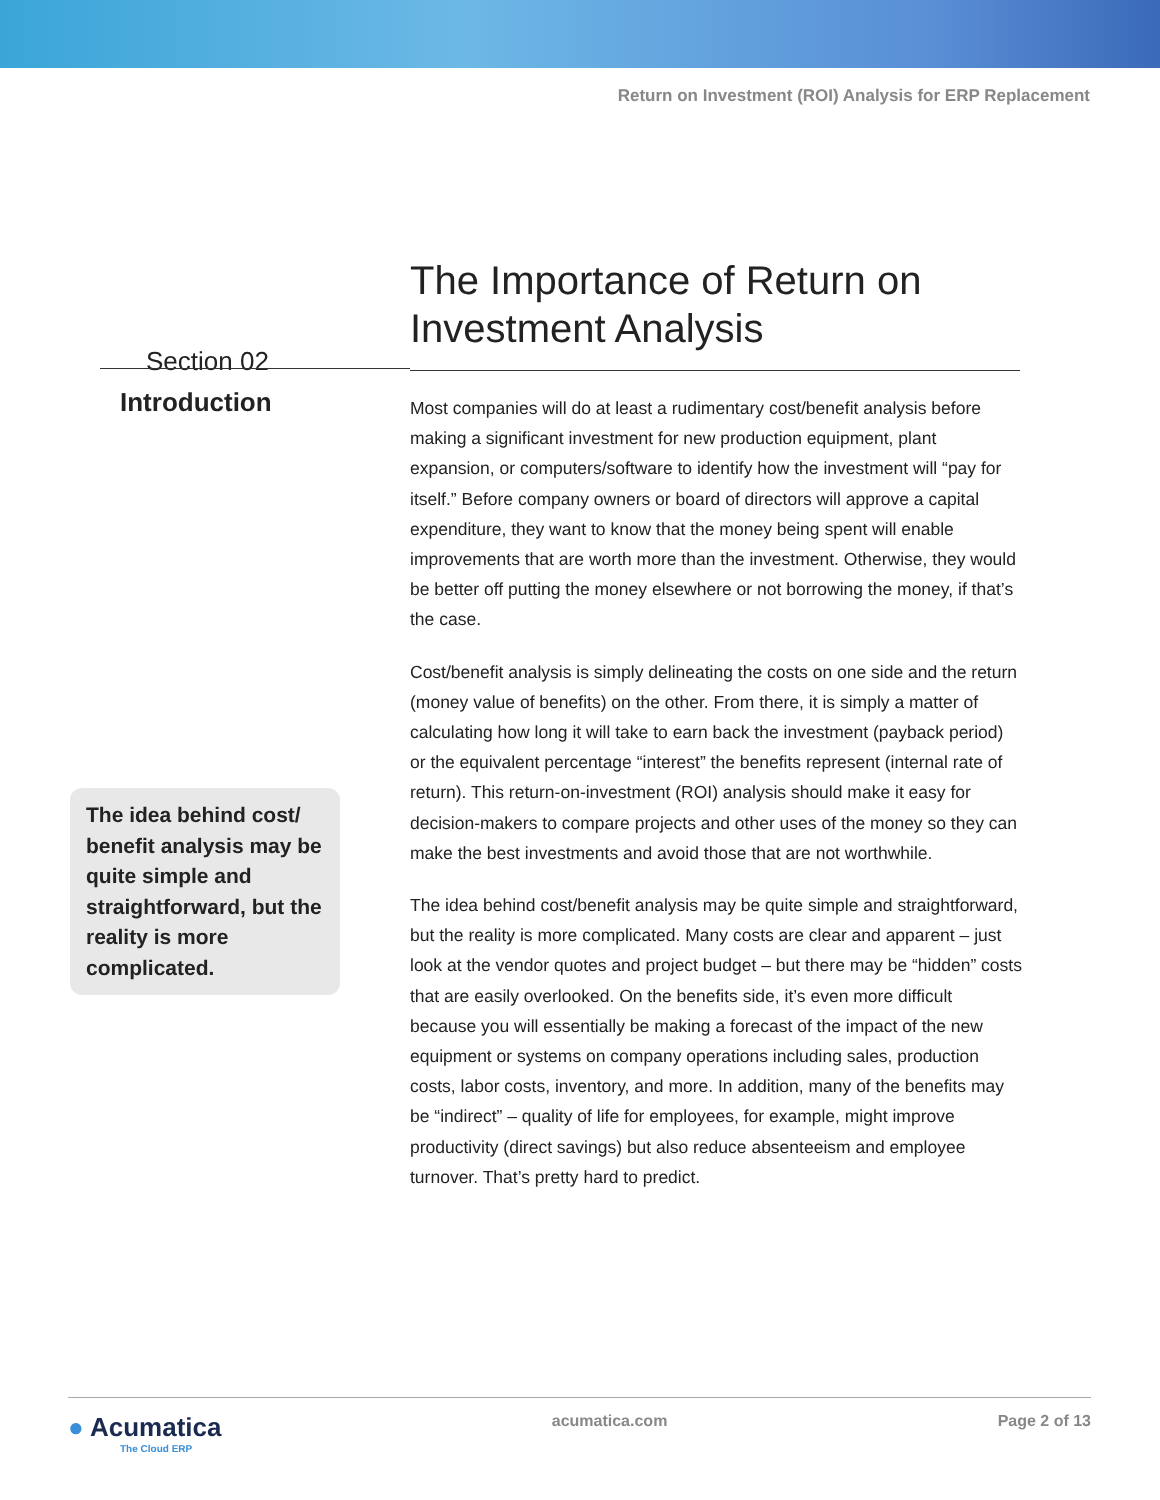Return on Investment (ROI) Analysis for ERP Replacement
Section 02
Introduction
The idea behind cost/ benefit analysis may be quite simple and straightforward, but the reality is more complicated.
The Importance of Return on Investment Analysis
Most companies will do at least a rudimentary cost/benefit analysis before making a significant investment for new production equipment, plant expansion, or computers/software to identify how the investment will “pay for itself.” Before company owners or board of directors will approve a capital expenditure, they want to know that the money being spent will enable improvements that are worth more than the investment. Otherwise, they would be better off putting the money elsewhere or not borrowing the money, if that’s the case.
Cost/benefit analysis is simply delineating the costs on one side and the return (money value of benefits) on the other. From there, it is simply a matter of calculating how long it will take to earn back the investment (payback period) or the equivalent percentage “interest” the benefits represent (internal rate of return). This return-on-investment (ROI) analysis should make it easy for decision-makers to compare projects and other uses of the money so they can make the best investments and avoid those that are not worthwhile.
The idea behind cost/benefit analysis may be quite simple and straightforward, but the reality is more complicated. Many costs are clear and apparent – just look at the vendor quotes and project budget – but there may be “hidden” costs that are easily overlooked. On the benefits side, it’s even more difficult because you will essentially be making a forecast of the impact of the new equipment or systems on company operations including sales, production costs, labor costs, inventory, and more. In addition, many of the benefits may be “indirect” – quality of life for employees, for example, might improve productivity (direct savings) but also reduce absenteeism and employee turnover. That’s pretty hard to predict.
● Acumatica
The Cloud ERP
acumatica.com Page 2 of 13